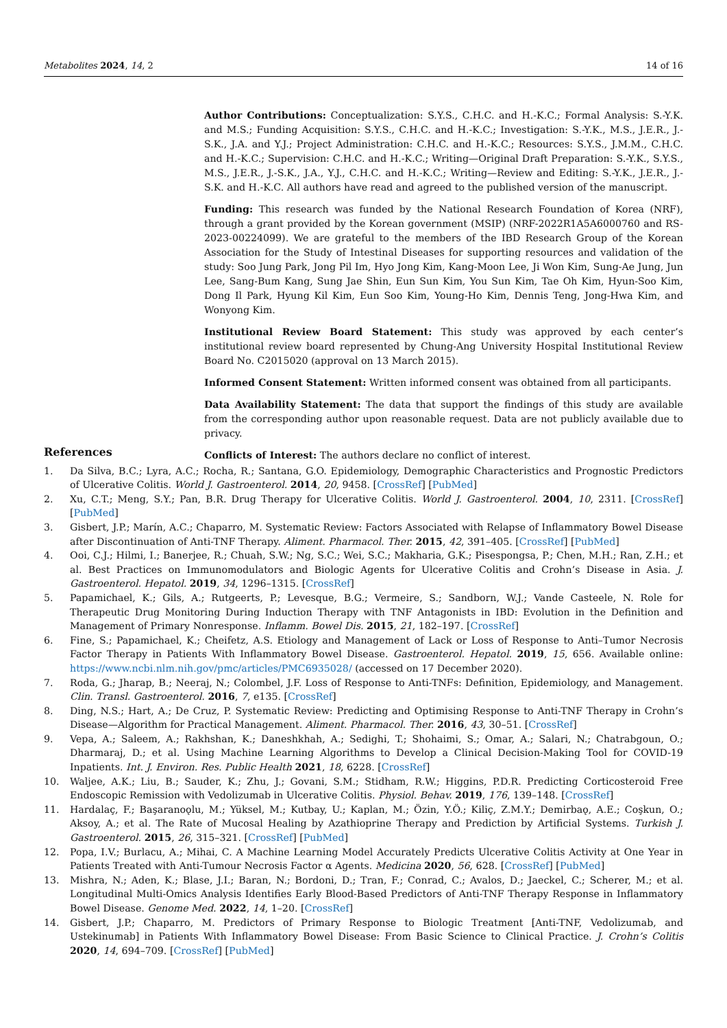Metabolites 2024, 14, 2 14 of 16
Author Contributions: Conceptualization: S.Y.S., C.H.C. and H.-K.C.; Formal Analysis: S.-Y.K. and M.S.; Funding Acquisition: S.Y.S., C.H.C. and H.-K.C.; Investigation: S.-Y.K., M.S., J.E.R., J.-S.K., J.A. and Y.J.; Project Administration: C.H.C. and H.-K.C.; Resources: S.Y.S., J.M.M., C.H.C. and H.-K.C.; Supervision: C.H.C. and H.-K.C.; Writing—Original Draft Preparation: S.-Y.K., S.Y.S., M.S., J.E.R., J.-S.K., J.A., Y.J., C.H.C. and H.-K.C.; Writing—Review and Editing: S.-Y.K., J.E.R., J.-S.K. and H.-K.C. All authors have read and agreed to the published version of the manuscript.
Funding: This research was funded by the National Research Foundation of Korea (NRF), through a grant provided by the Korean government (MSIP) (NRF-2022R1A5A6000760 and RS-2023-00224099). We are grateful to the members of the IBD Research Group of the Korean Association for the Study of Intestinal Diseases for supporting resources and validation of the study: Soo Jung Park, Jong Pil Im, Hyo Jong Kim, Kang-Moon Lee, Ji Won Kim, Sung-Ae Jung, Jun Lee, Sang-Bum Kang, Sung Jae Shin, Eun Sun Kim, You Sun Kim, Tae Oh Kim, Hyun-Soo Kim, Dong Il Park, Hyung Kil Kim, Eun Soo Kim, Young-Ho Kim, Dennis Teng, Jong-Hwa Kim, and Wonyong Kim.
Institutional Review Board Statement: This study was approved by each center’s institutional review board represented by Chung-Ang University Hospital Institutional Review Board No. C2015020 (approval on 13 March 2015).
Informed Consent Statement: Written informed consent was obtained from all participants.
Data Availability Statement: The data that support the findings of this study are available from the corresponding author upon reasonable request. Data are not publicly available due to privacy.
Conflicts of Interest: The authors declare no conflict of interest.
References
1. Da Silva, B.C.; Lyra, A.C.; Rocha, R.; Santana, G.O. Epidemiology, Demographic Characteristics and Prognostic Predictors of Ulcerative Colitis. World J. Gastroenterol. 2014, 20, 9458. [CrossRef] [PubMed]
2. Xu, C.T.; Meng, S.Y.; Pan, B.R. Drug Therapy for Ulcerative Colitis. World J. Gastroenterol. 2004, 10, 2311. [CrossRef] [PubMed]
3. Gisbert, J.P.; Marín, A.C.; Chaparro, M. Systematic Review: Factors Associated with Relapse of Inflammatory Bowel Disease after Discontinuation of Anti-TNF Therapy. Aliment. Pharmacol. Ther. 2015, 42, 391–405. [CrossRef] [PubMed]
4. Ooi, C.J.; Hilmi, I.; Banerjee, R.; Chuah, S.W.; Ng, S.C.; Wei, S.C.; Makharia, G.K.; Pisespongsa, P.; Chen, M.H.; Ran, Z.H.; et al. Best Practices on Immunomodulators and Biologic Agents for Ulcerative Colitis and Crohn’s Disease in Asia. J. Gastroenterol. Hepatol. 2019, 34, 1296–1315. [CrossRef]
5. Papamichael, K.; Gils, A.; Rutgeerts, P.; Levesque, B.G.; Vermeire, S.; Sandborn, W.J.; Vande Casteele, N. Role for Therapeutic Drug Monitoring During Induction Therapy with TNF Antagonists in IBD: Evolution in the Definition and Management of Primary Nonresponse. Inflamm. Bowel Dis. 2015, 21, 182–197. [CrossRef]
6. Fine, S.; Papamichael, K.; Cheifetz, A.S. Etiology and Management of Lack or Loss of Response to Anti–Tumor Necrosis Factor Therapy in Patients With Inflammatory Bowel Disease. Gastroenterol. Hepatol. 2019, 15, 656. Available online: https://www.ncbi.nlm.nih.gov/pmc/articles/PMC6935028/ (accessed on 17 December 2020).
7. Roda, G.; Jharap, B.; Neeraj, N.; Colombel, J.F. Loss of Response to Anti-TNFs: Definition, Epidemiology, and Management. Clin. Transl. Gastroenterol. 2016, 7, e135. [CrossRef]
8. Ding, N.S.; Hart, A.; De Cruz, P. Systematic Review: Predicting and Optimising Response to Anti-TNF Therapy in Crohn’s Disease—Algorithm for Practical Management. Aliment. Pharmacol. Ther. 2016, 43, 30–51. [CrossRef]
9. Vepa, A.; Saleem, A.; Rakhshan, K.; Daneshkhah, A.; Sedighi, T.; Shohaimi, S.; Omar, A.; Salari, N.; Chatrabgoun, O.; Dharmaraj, D.; et al. Using Machine Learning Algorithms to Develop a Clinical Decision-Making Tool for COVID-19 Inpatients. Int. J. Environ. Res. Public Health 2021, 18, 6228. [CrossRef]
10. Waljee, A.K.; Liu, B.; Sauder, K.; Zhu, J.; Govani, S.M.; Stidham, R.W.; Higgins, P.D.R. Predicting Corticosteroid Free Endoscopic Remission with Vedolizumab in Ulcerative Colitis. Physiol. Behav. 2019, 176, 139–148. [CrossRef]
11. Hardalaç, F.; Başaranoǫlu, M.; Yüksel, M.; Kutbay, U.; Kaplan, M.; Özin, Y.Ö.; Kiliç, Z.M.Y.; Demirbaǫ, A.E.; Coşkun, O.; Aksoy, A.; et al. The Rate of Mucosal Healing by Azathioprine Therapy and Prediction by Artificial Systems. Turkish J. Gastroenterol. 2015, 26, 315–321. [CrossRef] [PubMed]
12. Popa, I.V.; Burlacu, A.; Mihai, C. A Machine Learning Model Accurately Predicts Ulcerative Colitis Activity at One Year in Patients Treated with Anti-Tumour Necrosis Factor α Agents. Medicina 2020, 56, 628. [CrossRef] [PubMed]
13. Mishra, N.; Aden, K.; Blase, J.I.; Baran, N.; Bordoni, D.; Tran, F.; Conrad, C.; Avalos, D.; Jaeckel, C.; Scherer, M.; et al. Longitudinal Multi-Omics Analysis Identifies Early Blood-Based Predictors of Anti-TNF Therapy Response in Inflammatory Bowel Disease. Genome Med. 2022, 14, 1–20. [CrossRef]
14. Gisbert, J.P.; Chaparro, M. Predictors of Primary Response to Biologic Treatment [Anti-TNF, Vedolizumab, and Ustekinumab] in Patients With Inflammatory Bowel Disease: From Basic Science to Clinical Practice. J. Crohn’s Colitis 2020, 14, 694–709. [CrossRef] [PubMed]